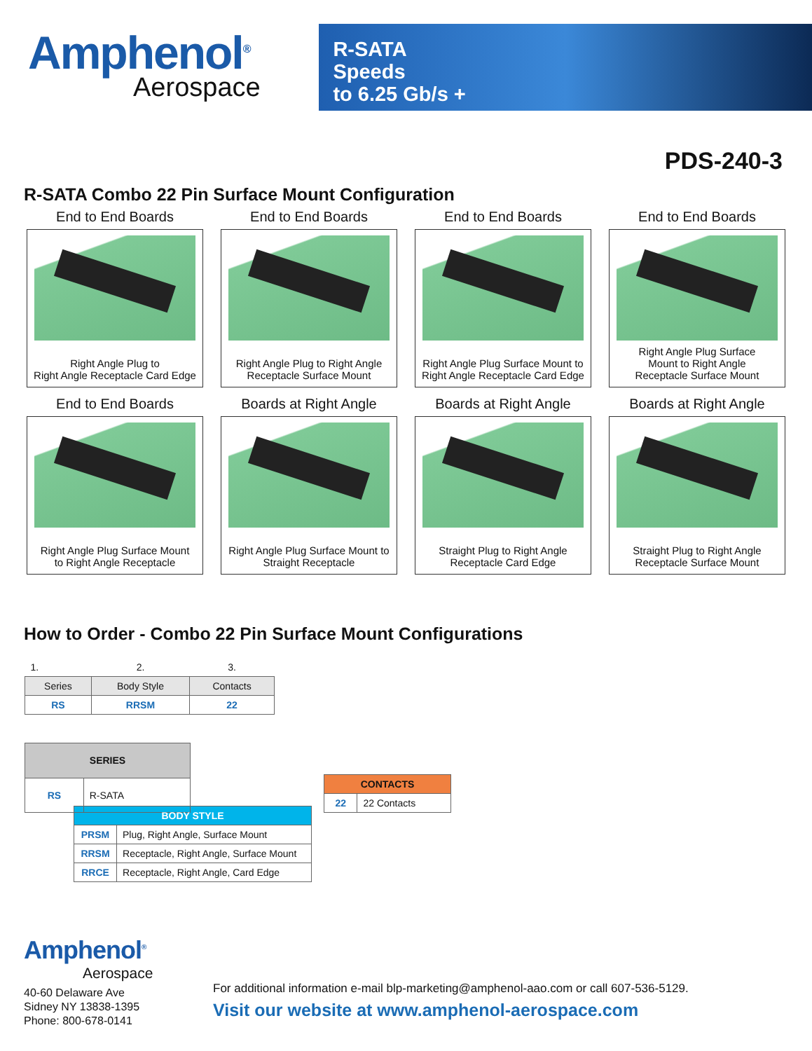Amphenol<sup>®</sup>
Aerospace
R-SATA
Speeds
to 6.25 Gb/s +
PDS-240-3
R-SATA Combo 22 Pin Surface Mount Configuration
End to End Boards
Right Angle Plug to
Right Angle Receptacle Card Edge
End to End Boards
Right Angle Plug to Right Angle
Receptacle Surface Mount
End to End Boards
Right Angle Plug Surface Mount to
Right Angle Receptacle Card Edge
End to End Boards
Right Angle Plug Surface
Mount to Right Angle
Receptacle Surface Mount
End to End Boards
Right Angle Plug Surface Mount
to Right Angle Receptacle
Boards at Right Angle
Right Angle Plug Surface Mount to
Straight Receptacle
Boards at Right Angle
Straight Plug to Right Angle
Receptacle Card Edge
Boards at Right Angle
Straight Plug to Right Angle
Receptacle Surface Mount
How to Order - Combo 22 Pin Surface Mount Configurations
| 1. | 2. | 3. |
| Series | Body Style | Contacts |
| RS | RRSM | 22 |
| SERIES | |
| --- | --- |
| RS | R-SATA |
| CONTACTS | |
| --- | --- |
| 22 | 22 Contacts |
| BODY STYLE | |
| --- | --- |
| PRSM | Plug, Right Angle, Surface Mount |
| RRSM | Receptacle, Right Angle, Surface Mount |
| RRCE | Receptacle, Right Angle, Card Edge |
Amphenol<sup>®</sup>
Aerospace
40-60 Delaware Ave
Sidney NY 13838-1395
Phone: 800-678-0141
For additional information e-mail blp-marketing@amphenol-aao.com or call 607-536-5129.
Visit our website at www.amphenol-aerospace.com